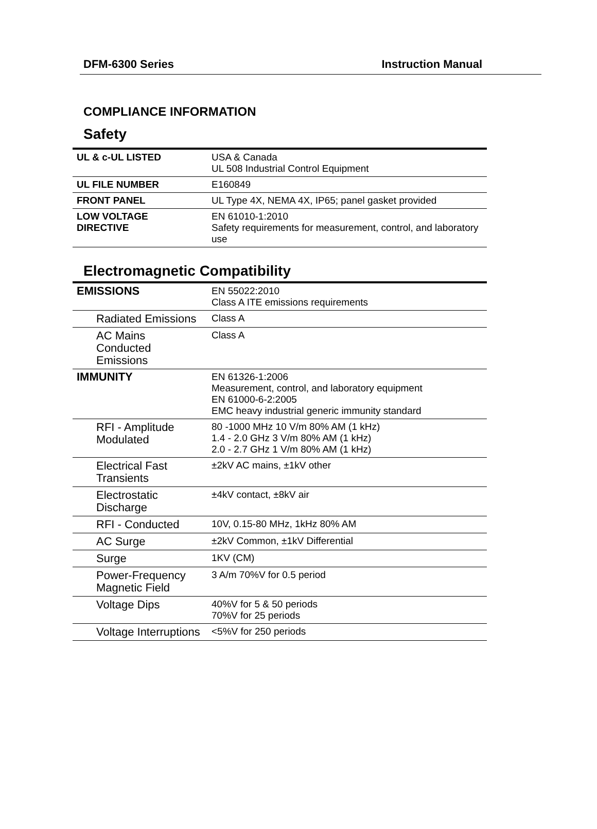DFM-6300 Series Instruction Manual
COMPLIANCE INFORMATION
Safety
| UL & c-UL LISTED | USA & Canada UL 508 Industrial Control Equipment |
| UL FILE NUMBER | E160849 |
| FRONT PANEL | UL Type 4X, NEMA 4X, IP65; panel gasket provided |
| LOW VOLTAGE DIRECTIVE | EN 61010-1:2010 Safety requirements for measurement, control, and laboratory use |
Electromagnetic Compatibility
| EMISSIONS | EN 55022:2010 Class A ITE emissions requirements |
| Radiated Emissions | Class A |
| AC Mains Conducted Emissions | Class A |
| IMMUNITY | EN 61326-1:2006 Measurement, control, and laboratory equipment EN 61000-6-2:2005 EMC heavy industrial generic immunity standard |
| RFI - Amplitude Modulated | 80 -1000 MHz 10 V/m 80% AM (1 kHz) 1.4 - 2.0 GHz 3 V/m 80% AM (1 kHz) 2.0 - 2.7 GHz 1 V/m 80% AM (1 kHz) |
| Electrical Fast Transients | ±2kV AC mains, ±1kV other |
| Electrostatic Discharge | ±4kV contact, ±8kV air |
| RFI - Conducted | 10V, 0.15-80 MHz, 1kHz 80% AM |
| AC Surge | ±2kV Common, ±1kV Differential |
| Surge | 1KV (CM) |
| Power-Frequency Magnetic Field | 3 A/m 70%V for 0.5 period |
| Voltage Dips | 40%V for 5 & 50 periods 70%V for 25 periods |
| Voltage Interruptions | <5%V for 250 periods |